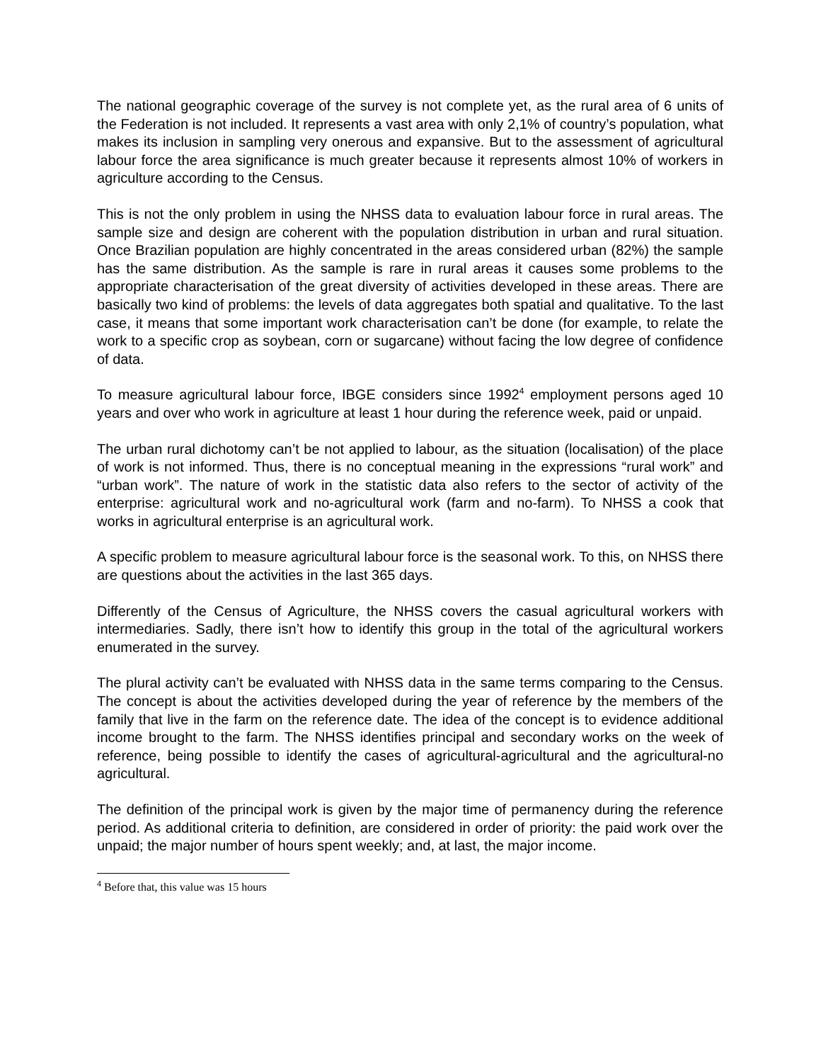The national geographic coverage of the survey is not complete yet, as the rural area of 6 units of the Federation is not included. It represents a vast area with only 2,1% of country’s population, what makes its inclusion in sampling very onerous and expansive. But to the assessment of agricultural labour force the area significance is much greater because it represents almost 10% of workers in agriculture according to the Census.
This is not the only problem in using the NHSS data to evaluation labour force in rural areas. The sample size and design are coherent with the population distribution in urban and rural situation. Once Brazilian population are highly concentrated in the areas considered urban (82%) the sample has the same distribution. As the sample is rare in rural areas it causes some problems to the appropriate characterisation of the great diversity of activities developed in these areas. There are basically two kind of problems: the levels of data aggregates both spatial and qualitative. To the last case, it means that some important work characterisation can’t be done (for example, to relate the work to a specific crop as soybean, corn or sugarcane) without facing the low degree of confidence of data.
To measure agricultural labour force, IBGE considers since 1992<sup>4</sup> employment persons aged 10 years and over who work in agriculture at least 1 hour during the reference week, paid or unpaid.
The urban rural dichotomy can’t be not applied to labour, as the situation (localisation) of the place of work is not informed. Thus, there is no conceptual meaning in the expressions “rural work” and “urban work”. The nature of work in the statistic data also refers to the sector of activity of the enterprise: agricultural work and no-agricultural work (farm and no-farm). To NHSS a cook that works in agricultural enterprise is an agricultural work.
A specific problem to measure agricultural labour force is the seasonal work. To this, on NHSS there are questions about the activities in the last 365 days.
Differently of the Census of Agriculture, the NHSS covers the casual agricultural workers with intermediaries. Sadly, there isn’t how to identify this group in the total of the agricultural workers enumerated in the survey.
The plural activity can’t be evaluated with NHSS data in the same terms comparing to the Census. The concept is about the activities developed during the year of reference by the members of the family that live in the farm on the reference date. The idea of the concept is to evidence additional income brought to the farm. The NHSS identifies principal and secondary works on the week of reference, being possible to identify the cases of agricultural-agricultural and the agricultural-no agricultural.
The definition of the principal work is given by the major time of permanency during the reference period. As additional criteria to definition, are considered in order of priority: the paid work over the unpaid; the major number of hours spent weekly; and, at last, the major income.
<sup>4</sup> Before that, this value was 15 hours